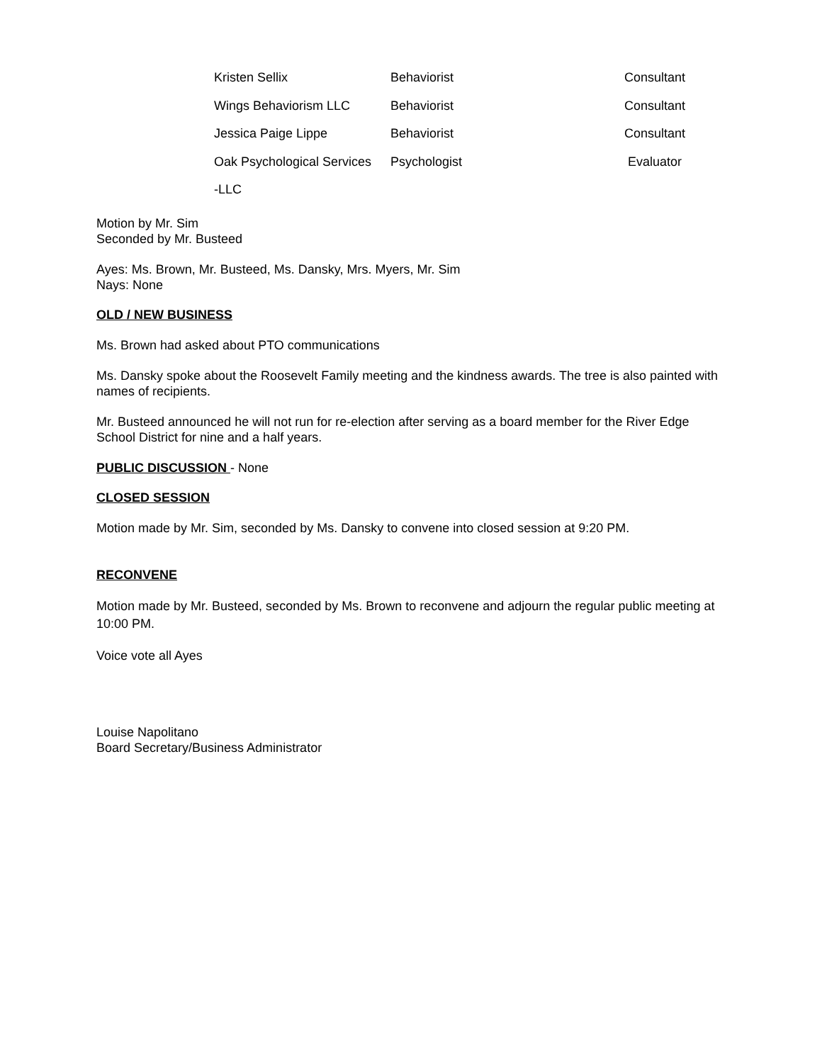| Kristen Sellix | Behaviorist | Consultant |
| Wings Behaviorism LLC | Behaviorist | Consultant |
| Jessica Paige Lippe | Behaviorist | Consultant |
| Oak Psychological Services | Psychologist | Evaluator |
| -LLC | | |
Motion by Mr. Sim
Seconded by Mr. Busteed
Ayes: Ms. Brown, Mr. Busteed, Ms. Dansky, Mrs. Myers, Mr. Sim
Nays: None
OLD / NEW BUSINESS
Ms. Brown had asked about PTO communications
Ms. Dansky spoke about the Roosevelt Family meeting and the kindness awards. The tree is also painted with names of recipients.
Mr. Busteed announced he will not run for re-election after serving as a board member for the River Edge School District for nine and a half years.
PUBLIC DISCUSSION - None
CLOSED SESSION
Motion made by Mr. Sim, seconded by Ms. Dansky to convene into closed session at 9:20 PM.
RECONVENE
Motion made by Mr. Busteed, seconded by Ms. Brown to reconvene and adjourn the regular public meeting at 10:00 PM.
Voice vote all Ayes
Louise Napolitano
Board Secretary/Business Administrator